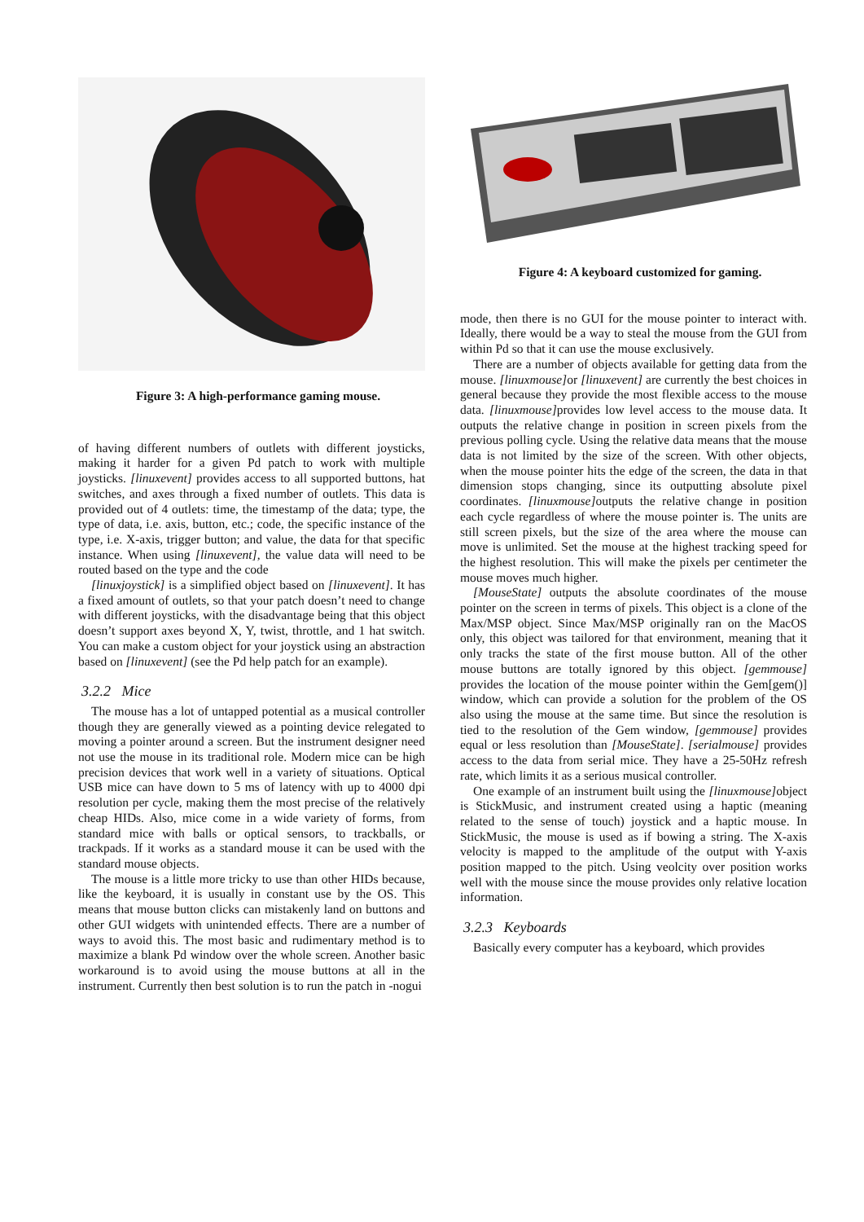Figure 3: A high-performance gaming mouse.
of having different numbers of outlets with different joysticks, making it harder for a given Pd patch to work with multiple joysticks. [linuxevent] provides access to all supported buttons, hat switches, and axes through a fixed number of outlets. This data is provided out of 4 outlets: time, the timestamp of the data; type, the type of data, i.e. axis, button, etc.; code, the specific instance of the type, i.e. X-axis, trigger button; and value, the data for that specific instance. When using [linuxevent], the value data will need to be routed based on the type and the code
[linuxjoystick] is a simplified object based on [linuxevent]. It has a fixed amount of outlets, so that your patch doesn’t need to change with different joysticks, with the disadvantage being that this object doesn’t support axes beyond X, Y, twist, throttle, and 1 hat switch. You can make a custom object for your joystick using an abstraction based on [linuxevent] (see the Pd help patch for an example).
3.2.2 Mice
The mouse has a lot of untapped potential as a musical controller though they are generally viewed as a pointing device relegated to moving a pointer around a screen. But the instrument designer need not use the mouse in its traditional role. Modern mice can be high precision devices that work well in a variety of situations. Optical USB mice can have down to 5 ms of latency with up to 4000 dpi resolution per cycle, making them the most precise of the relatively cheap HIDs. Also, mice come in a wide variety of forms, from standard mice with balls or optical sensors, to trackballs, or trackpads. If it works as a standard mouse it can be used with the standard mouse objects.
The mouse is a little more tricky to use than other HIDs because, like the keyboard, it is usually in constant use by the OS. This means that mouse button clicks can mistakenly land on buttons and other GUI widgets with unintended effects. There are a number of ways to avoid this. The most basic and rudimentary method is to maximize a blank Pd window over the whole screen. Another basic workaround is to avoid using the mouse buttons at all in the instrument. Currently then best solution is to run the patch in -nogui
Figure 4: A keyboard customized for gaming.
mode, then there is no GUI for the mouse pointer to interact with. Ideally, there would be a way to steal the mouse from the GUI from within Pd so that it can use the mouse exclusively.
There are a number of objects available for getting data from the mouse. [linuxmouse] or [linuxevent] are currently the best choices in general because they provide the most flexible access to the mouse data. [linuxmouse] provides low level access to the mouse data. It outputs the relative change in position in screen pixels from the previous polling cycle. Using the relative data means that the mouse data is not limited by the size of the screen. With other objects, when the mouse pointer hits the edge of the screen, the data in that dimension stops changing, since its outputting absolute pixel coordinates. [linuxmouse] outputs the relative change in position each cycle regardless of where the mouse pointer is. The units are still screen pixels, but the size of the area where the mouse can move is unlimited. Set the mouse at the highest tracking speed for the highest resolution. This will make the pixels per centimeter the mouse moves much higher.
[MouseState] outputs the absolute coordinates of the mouse pointer on the screen in terms of pixels. This object is a clone of the Max/MSP object. Since Max/MSP originally ran on the MacOS only, this object was tailored for that environment, meaning that it only tracks the state of the first mouse button. All of the other mouse buttons are totally ignored by this object. [gemmouse] provides the location of the mouse pointer within the Gem[gem()] window, which can provide a solution for the problem of the OS also using the mouse at the same time. But since the resolution is tied to the resolution of the Gem window, [gemmouse] provides equal or less resolution than [MouseState]. [serialmouse] provides access to the data from serial mice. They have a 25-50Hz refresh rate, which limits it as a serious musical controller.
One example of an instrument built using the [linuxmouse] object is StickMusic, and instrument created using a haptic (meaning related to the sense of touch) joystick and a haptic mouse. In StickMusic, the mouse is used as if bowing a string. The X-axis velocity is mapped to the amplitude of the output with Y-axis position mapped to the pitch. Using veolcity over position works well with the mouse since the mouse provides only relative location information.
3.2.3 Keyboards
Basically every computer has a keyboard, which provides